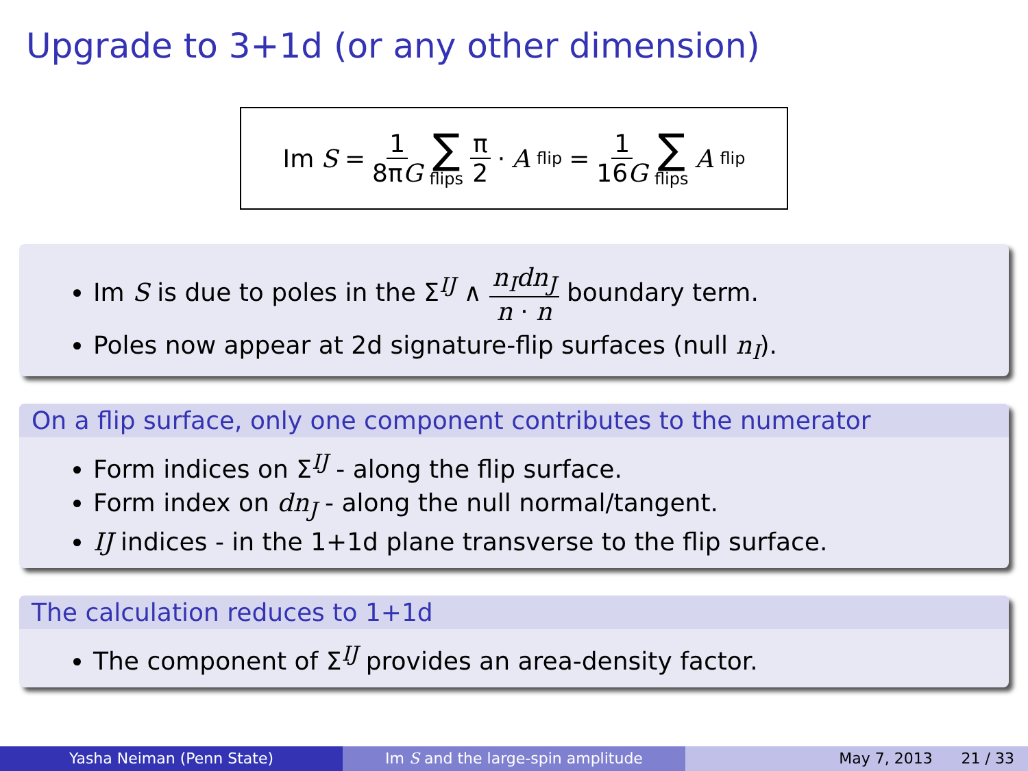Upgrade to 3+1d (or any other dimension)
Im S = 1 8πG ∑ flips π 2 · A<sub>flip</sub> = 1 16G ∑ flips A<sub>flip</sub>
Im S is due to poles in the Σ<sup>IJ</sup> ∧ n<sub>I</sub>dn<sub>J</sub> n · n boundary term.
Poles now appear at 2d signature-flip surfaces (null n<sub>I</sub>).
On a flip surface, only one component contributes to the numerator
Form indices on Σ<sup>IJ</sup> - along the flip surface.
Form index on dn<sub>J</sub> - along the null normal/tangent.
IJ indices - in the 1+1d plane transverse to the flip surface.
The calculation reduces to 1+1d
The component of Σ<sup>IJ</sup> provides an area-density factor.
Yasha Neiman (Penn State) Im S and the large-spin amplitude May 7, 2013 21 / 33